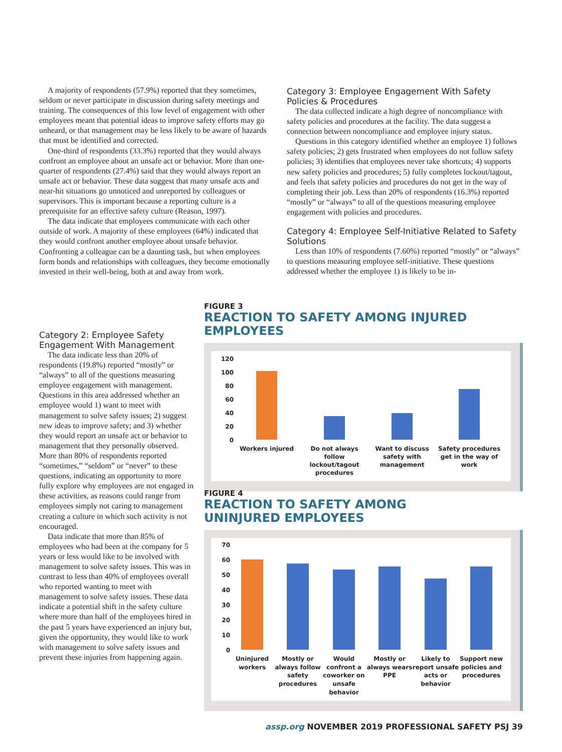A majority of respondents (57.9%) reported that they sometimes, seldom or never participate in discussion during safety meetings and training. The consequences of this low level of engagement with other employees meant that potential ideas to improve safety efforts may go unheard, or that management may be less likely to be aware of hazards that must be identified and corrected.
One-third of respondents (33.3%) reported that they would always confront an employee about an unsafe act or behavior. More than one-quarter of respondents (27.4%) said that they would always report an unsafe act or behavior. These data suggest that many unsafe acts and near-hit situations go unnoticed and unreported by colleagues or supervisors. This is important because a reporting culture is a prerequisite for an effective safety culture (Reason, 1997).
The data indicate that employees communicate with each other outside of work. A majority of these employees (64%) indicated that they would confront another employee about unsafe behavior. Confronting a colleague can be a daunting task, but when employees form bonds and relationships with colleagues, they become emotionally invested in their well-being, both at and away from work.
Category 2: Employee Safety Engagement With Management
The data indicate less than 20% of respondents (19.8%) reported “mostly” or “always” to all of the questions measuring employee engagement with management. Questions in this area addressed whether an employee would 1) want to meet with management to solve safety issues; 2) suggest new ideas to improve safety; and 3) whether they would report an unsafe act or behavior to management that they personally observed. More than 80% of respondents reported “sometimes,” “seldom” or “never” to these questions, indicating an opportunity to more fully explore why employees are not engaged in these activities, as reasons could range from employees simply not caring to management creating a culture in which such activity is not encouraged.
Data indicate that more than 85% of employees who had been at the company for 5 years or less would like to be involved with management to solve safety issues. This was in contrast to less than 40% of employees overall who reported wanting to meet with management to solve safety issues. These data indicate a potential shift in the safety culture where more than half of the employees hired in the past 5 years have experienced an injury but, given the opportunity, they would like to work with management to solve safety issues and prevent these injuries from happening again.
Category 3: Employee Engagement With Safety Policies & Procedures
The data collected indicate a high degree of noncompliance with safety policies and procedures at the facility. The data suggest a connection between noncompliance and employee injury status.
Questions in this category identified whether an employee 1) follows safety policies; 2) gets frustrated when employees do not follow safety policies; 3) identifies that employees never take shortcuts; 4) supports new safety policies and procedures; 5) fully completes lockout/tagout, and feels that safety policies and procedures do not get in the way of completing their job. Less than 20% of respondents (16.3%) reported “mostly” or “always” to all of the questions measuring employee engagement with policies and procedures.
Category 4: Employee Self-Initiative Related to Safety Solutions
Less than 10% of respondents (7.60%) reported “mostly” or “always” to questions measuring employee self-initiative. These questions addressed whether the employee 1) is likely to be in-
FIGURE 3
REACTION TO SAFETY AMONG INJURED EMPLOYEES
120
100
80
60
40
20
0
Workers injured
Do not always
follow
lockout/tagout
procedures
Want to discuss
safety with
management
Safety procedures
get in the way of
work
FIGURE 4
REACTION TO SAFETY AMONG
UNINJURED EMPLOYEES
70
60
50
40
30
20
10
0
Uninjured
workers
Mostly or
always follow
safety
procedures
Would
confront a
coworker on
unsafe
behavior
Mostly or
always wears
PPE
Likely to
report unsafe
acts or
behavior
Support new
policies and
procedures
assp.org NOVEMBER 2019 PROFESSIONAL SAFETY PSJ 39